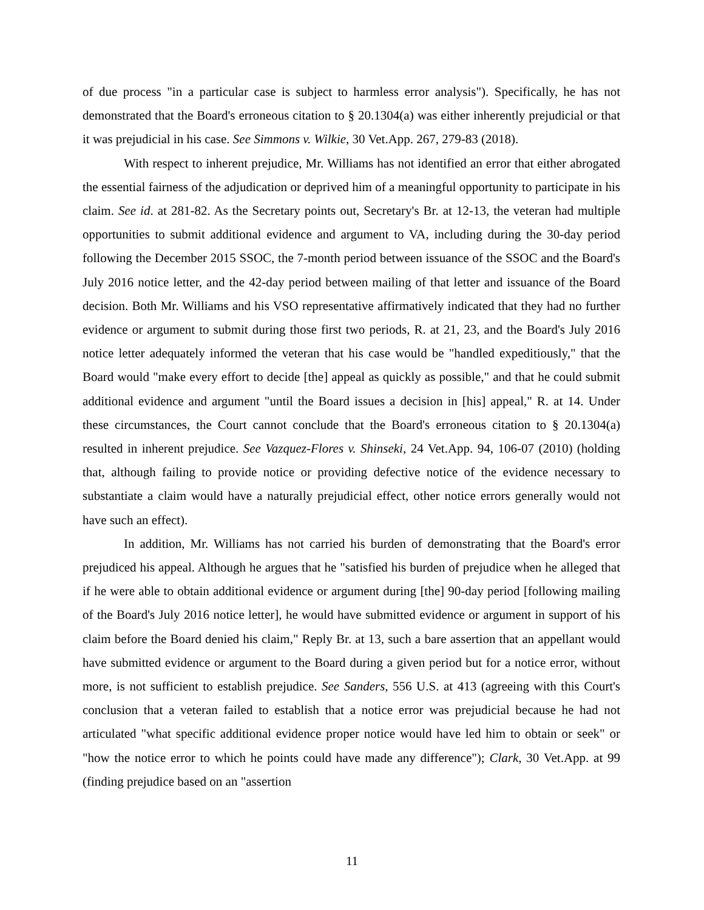of due process "in a particular case is subject to harmless error analysis"). Specifically, he has not demonstrated that the Board's erroneous citation to § 20.1304(a) was either inherently prejudicial or that it was prejudicial in his case. See Simmons v. Wilkie, 30 Vet.App. 267, 279-83 (2018).
With respect to inherent prejudice, Mr. Williams has not identified an error that either abrogated the essential fairness of the adjudication or deprived him of a meaningful opportunity to participate in his claim. See id. at 281-82. As the Secretary points out, Secretary's Br. at 12-13, the veteran had multiple opportunities to submit additional evidence and argument to VA, including during the 30-day period following the December 2015 SSOC, the 7-month period between issuance of the SSOC and the Board's July 2016 notice letter, and the 42-day period between mailing of that letter and issuance of the Board decision. Both Mr. Williams and his VSO representative affirmatively indicated that they had no further evidence or argument to submit during those first two periods, R. at 21, 23, and the Board's July 2016 notice letter adequately informed the veteran that his case would be "handled expeditiously," that the Board would "make every effort to decide [the] appeal as quickly as possible," and that he could submit additional evidence and argument "until the Board issues a decision in [his] appeal," R. at 14. Under these circumstances, the Court cannot conclude that the Board's erroneous citation to § 20.1304(a) resulted in inherent prejudice. See Vazquez-Flores v. Shinseki, 24 Vet.App. 94, 106-07 (2010) (holding that, although failing to provide notice or providing defective notice of the evidence necessary to substantiate a claim would have a naturally prejudicial effect, other notice errors generally would not have such an effect).
In addition, Mr. Williams has not carried his burden of demonstrating that the Board's error prejudiced his appeal. Although he argues that he "satisfied his burden of prejudice when he alleged that if he were able to obtain additional evidence or argument during [the] 90-day period [following mailing of the Board's July 2016 notice letter], he would have submitted evidence or argument in support of his claim before the Board denied his claim," Reply Br. at 13, such a bare assertion that an appellant would have submitted evidence or argument to the Board during a given period but for a notice error, without more, is not sufficient to establish prejudice. See Sanders, 556 U.S. at 413 (agreeing with this Court's conclusion that a veteran failed to establish that a notice error was prejudicial because he had not articulated "what specific additional evidence proper notice would have led him to obtain or seek" or "how the notice error to which he points could have made any difference"); Clark, 30 Vet.App. at 99 (finding prejudice based on an "assertion
11